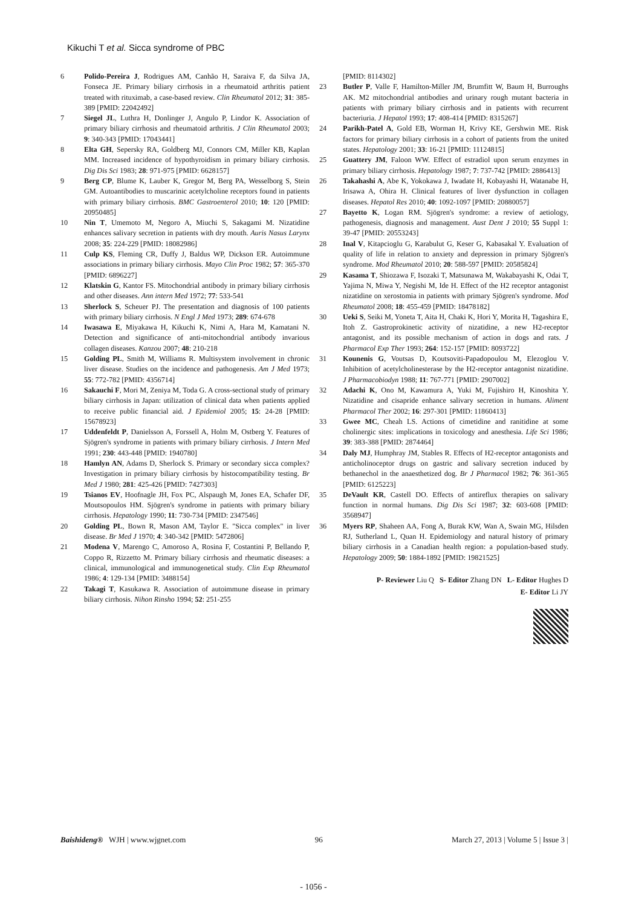Kikuchi T et al. Sicca syndrome of PBC
6 Polido-Pereira J, Rodrigues AM, Canhão H, Saraiva F, da Silva JA, Fonseca JE. Primary biliary cirrhosis in a rheumatoid arthritis patient treated with rituximab, a case-based review. Clin Rheumatol 2012; 31: 385-389 [PMID: 22042492]
7 Siegel JL, Luthra H, Donlinger J, Angulo P, Lindor K. Association of primary biliary cirrhosis and rheumatoid arthritis. J Clin Rheumatol 2003; 9: 340-343 [PMID: 17043441]
8 Elta GH, Sepersky RA, Goldberg MJ, Connors CM, Miller KB, Kaplan MM. Increased incidence of hypothyroidism in primary biliary cirrhosis. Dig Dis Sci 1983; 28: 971-975 [PMID: 6628157]
9 Berg CP, Blume K, Lauber K, Gregor M, Berg PA, Wesselborg S, Stein GM. Autoantibodies to muscarinic acetylcholine receptors found in patients with primary biliary cirrhosis. BMC Gastroenterol 2010; 10: 120 [PMID: 20950485]
10 Nin T, Umemoto M, Negoro A, Miuchi S, Sakagami M. Nizatidine enhances salivary secretion in patients with dry mouth. Auris Nasus Larynx 2008; 35: 224-229 [PMID: 18082986]
11 Culp KS, Fleming CR, Duffy J, Baldus WP, Dickson ER. Autoimmune associations in primary biliary cirrhosis. Mayo Clin Proc 1982; 57: 365-370 [PMID: 6896227]
12 Klatskin G, Kantor FS. Mitochondrial antibody in primary biliary cirrhosis and other diseases. Ann intern Med 1972; 77: 533-541
13 Sherlock S, Scheuer PJ. The presentation and diagnosis of 100 patients with primary biliary cirrhosis. N Engl J Med 1973; 289: 674-678
14 Iwasawa E, Miyakawa H, Kikuchi K, Nimi A, Hara M, Kamatani N. Detection and significance of anti-mitochondrial antibody invarious collagen diseases. Kanzou 2007; 48: 210-218
15 Golding PL, Smith M, Williams R. Multisystem involvement in chronic liver disease. Studies on the incidence and pathogenesis. Am J Med 1973; 55: 772-782 [PMID: 4356714]
16 Sakauchi F, Mori M, Zeniya M, Toda G. A cross-sectional study of primary biliary cirrhosis in Japan: utilization of clinical data when patients applied to receive public financial aid. J Epidemiol 2005; 15: 24-28 [PMID: 15678923]
17 Uddenfeldt P, Danielsson A, Forssell A, Holm M, Ostberg Y. Features of Sjögren's syndrome in patients with primary biliary cirrhosis. J Intern Med 1991; 230: 443-448 [PMID: 1940780]
18 Hamlyn AN, Adams D, Sherlock S. Primary or secondary sicca complex? Investigation in primary biliary cirrhosis by histocompatibility testing. Br Med J 1980; 281: 425-426 [PMID: 7427303]
19 Tsianos EV, Hoofnagle JH, Fox PC, Alspaugh M, Jones EA, Schafer DF, Moutsopoulos HM. Sjögren's syndrome in patients with primary biliary cirrhosis. Hepatology 1990; 11: 730-734 [PMID: 2347546]
20 Golding PL, Bown R, Mason AM, Taylor E. "Sicca complex" in liver disease. Br Med J 1970; 4: 340-342 [PMID: 5472806]
21 Modena V, Marengo C, Amoroso A, Rosina F, Costantini P, Bellando P, Coppo R, Rizzetto M. Primary biliary cirrhosis and rheumatic diseases: a clinical, immunological and immunogenetical study. Clin Exp Rheumatol 1986; 4: 129-134 [PMID: 3488154]
22 Takagi T, Kasukawa R. Association of autoimmune disease in primary biliary cirrhosis. Nihon Rinsho 1994; 52: 251-255
[PMID: 8114302]
23 Butler P, Valle F, Hamilton-Miller JM, Brumfitt W, Baum H, Burroughs AK. M2 mitochondrial antibodies and urinary rough mutant bacteria in patients with primary biliary cirrhosis and in patients with recurrent bacteriuria. J Hepatol 1993; 17: 408-414 [PMID: 8315267]
24 Parikh-Patel A, Gold EB, Worman H, Krivy KE, Gershwin ME. Risk factors for primary biliary cirrhosis in a cohort of patients from the united states. Hepatology 2001; 33: 16-21 [PMID: 11124815]
25 Guattery JM, Faloon WW. Effect of estradiol upon serum enzymes in primary biliary cirrhosis. Hepatology 1987; 7: 737-742 [PMID: 2886413]
26 Takahashi A, Abe K, Yokokawa J, Iwadate H, Kobayashi H, Watanabe H, Irisawa A, Ohira H. Clinical features of liver dysfunction in collagen diseases. Hepatol Res 2010; 40: 1092-1097 [PMID: 20880057]
27 Bayetto K, Logan RM. Sjögren's syndrome: a review of aetiology, pathogenesis, diagnosis and management. Aust Dent J 2010; 55 Suppl 1: 39-47 [PMID: 20553243]
28 Inal V, Kitapcioglu G, Karabulut G, Keser G, Kabasakal Y. Evaluation of quality of life in relation to anxiety and depression in primary Sjögren's syndrome. Mod Rheumatol 2010; 20: 588-597 [PMID: 20585824]
29 Kasama T, Shiozawa F, Isozaki T, Matsunawa M, Wakabayashi K, Odai T, Yajima N, Miwa Y, Negishi M, Ide H. Effect of the H2 receptor antagonist nizatidine on xerostomia in patients with primary Sjögren's syndrome. Mod Rheumatol 2008; 18: 455-459 [PMID: 18478182]
30 Ueki S, Seiki M, Yoneta T, Aita H, Chaki K, Hori Y, Morita H, Tagashira E, Itoh Z. Gastroprokinetic activity of nizatidine, a new H2-receptor antagonist, and its possible mechanism of action in dogs and rats. J Pharmacol Exp Ther 1993; 264: 152-157 [PMID: 8093722]
31 Kounenis G, Voutsas D, Koutsoviti-Papadopoulou M, Elezoglou V. Inhibition of acetylcholinesterase by the H2-receptor antagonist nizatidine. J Pharmacobiodyn 1988; 11: 767-771 [PMID: 2907002]
32 Adachi K, Ono M, Kawamura A, Yuki M, Fujishiro H, Kinoshita Y. Nizatidine and cisapride enhance salivary secretion in humans. Aliment Pharmacol Ther 2002; 16: 297-301 [PMID: 11860413]
33 Gwee MC, Cheah LS. Actions of cimetidine and ranitidine at some cholinergic sites: implications in toxicology and anesthesia. Life Sci 1986; 39: 383-388 [PMID: 2874464]
34 Daly MJ, Humphray JM, Stables R. Effects of H2-receptor antagonists and anticholinoceptor drugs on gastric and salivary secretion induced by bethanechol in the anaesthetized dog. Br J Pharmacol 1982; 76: 361-365 [PMID: 6125223]
35 DeVault KR, Castell DO. Effects of antireflux therapies on salivary function in normal humans. Dig Dis Sci 1987; 32: 603-608 [PMID: 3568947]
36 Myers RP, Shaheen AA, Fong A, Burak KW, Wan A, Swain MG, Hilsden RJ, Sutherland L, Quan H. Epidemiology and natural history of primary biliary cirrhosis in a Canadian health region: a population-based study. Hepatology 2009; 50: 1884-1892 [PMID: 19821525]
P- Reviewer Liu Q S- Editor Zhang DN L- Editor Hughes D
E- Editor Li JY
Baishideng® WJH | www.wjgnet.com 96 March 27, 2013 | Volume 5 | Issue 3 |
- 1056 -